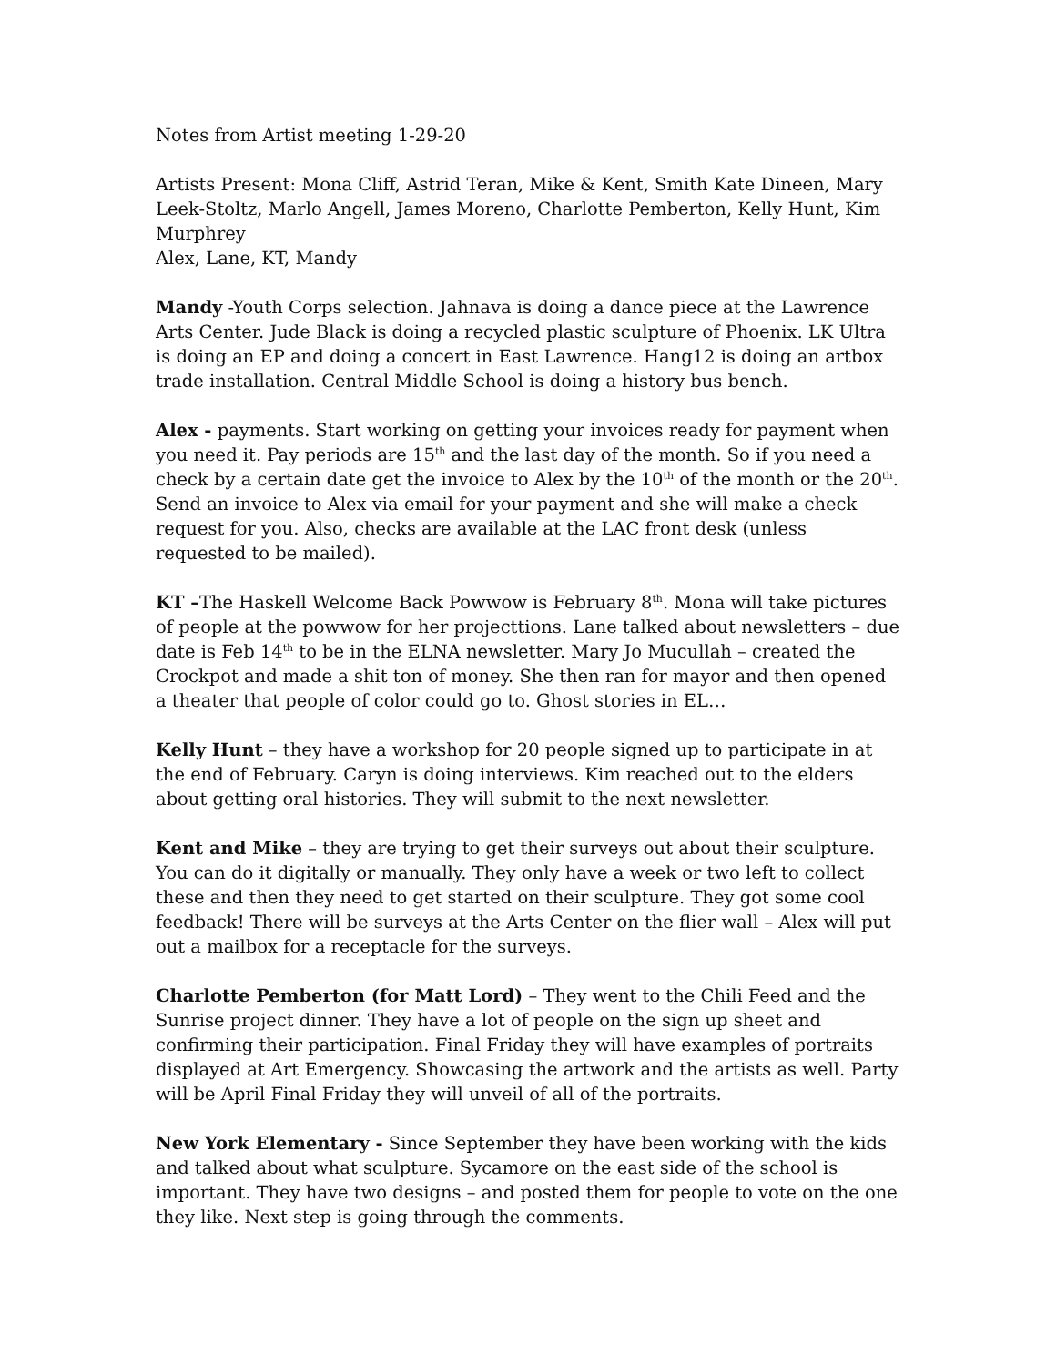Notes from Artist meeting 1-29-20
Artists Present: Mona Cliff, Astrid Teran, Mike & Kent, Smith Kate Dineen, Mary Leek-Stoltz, Marlo Angell, James Moreno, Charlotte Pemberton, Kelly Hunt, Kim Murphrey
Alex, Lane, KT, Mandy
Mandy -Youth Corps selection. Jahnava is doing a dance piece at the Lawrence Arts Center. Jude Black is doing a recycled plastic sculpture of Phoenix. LK Ultra is doing an EP and doing a concert in East Lawrence. Hang12 is doing an artbox trade installation. Central Middle School is doing a history bus bench.
Alex - payments. Start working on getting your invoices ready for payment when you need it. Pay periods are 15<sup>th</sup> and the last day of the month. So if you need a check by a certain date get the invoice to Alex by the 10<sup>th</sup> of the month or the 20<sup>th</sup>. Send an invoice to Alex via email for your payment and she will make a check request for you. Also, checks are available at the LAC front desk (unless requested to be mailed).
KT –The Haskell Welcome Back Powwow is February 8<sup>th</sup>. Mona will take pictures of people at the powwow for her projecttions. Lane talked about newsletters – due date is Feb 14<sup>th</sup> to be in the ELNA newsletter. Mary Jo Mucullah – created the Crockpot and made a shit ton of money. She then ran for mayor and then opened a theater that people of color could go to. Ghost stories in EL…
Kelly Hunt – they have a workshop for 20 people signed up to participate in at the end of February. Caryn is doing interviews. Kim reached out to the elders about getting oral histories. They will submit to the next newsletter.
Kent and Mike – they are trying to get their surveys out about their sculpture. You can do it digitally or manually. They only have a week or two left to collect these and then they need to get started on their sculpture. They got some cool feedback! There will be surveys at the Arts Center on the flier wall – Alex will put out a mailbox for a receptacle for the surveys.
Charlotte Pemberton (for Matt Lord) – They went to the Chili Feed and the Sunrise project dinner. They have a lot of people on the sign up sheet and confirming their participation. Final Friday they will have examples of portraits displayed at Art Emergency. Showcasing the artwork and the artists as well. Party will be April Final Friday they will unveil of all of the portraits.
New York Elementary - Since September they have been working with the kids and talked about what sculpture. Sycamore on the east side of the school is important. They have two designs – and posted them for people to vote on the one they like. Next step is going through the comments.